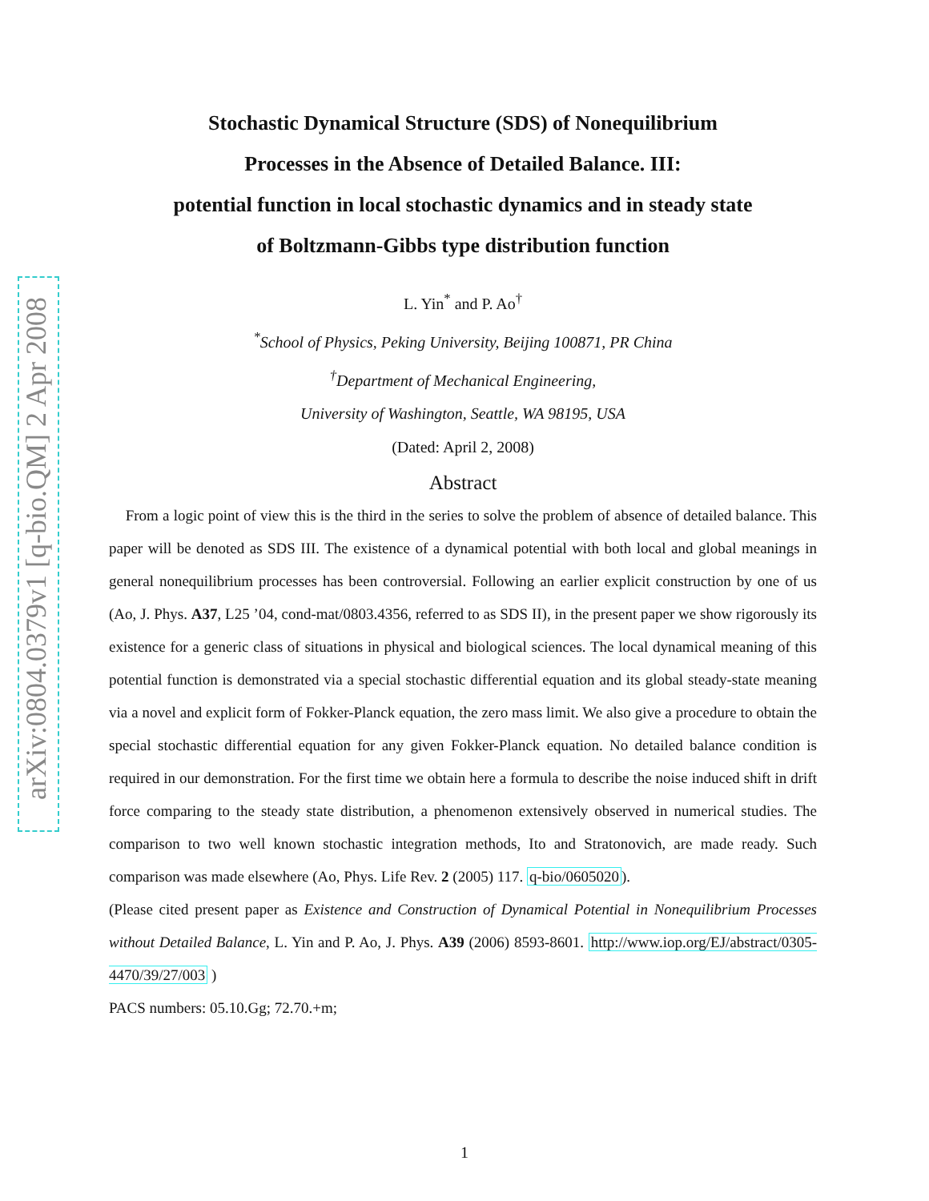arXiv:0804.0379v1 [q-bio.QM] 2 Apr 2008
Stochastic Dynamical Structure (SDS) of Nonequilibrium
Processes in the Absence of Detailed Balance. III:
potential function in local stochastic dynamics and in steady state
of Boltzmann-Gibbs type distribution function
L. Yin<sup>*</sup> and P. Ao<sup>†</sup>
<sup>*</sup> School of Physics, Peking University, Beijing 100871, PR China
<sup>†</sup> Department of Mechanical Engineering,
University of Washington, Seattle, WA 98195, USA
(Dated: April 2, 2008)
Abstract
From a logic point of view this is the third in the series to solve the problem of absence of detailed balance. This paper will be denoted as SDS III. The existence of a dynamical potential with both local and global meanings in general nonequilibrium processes has been controversial. Following an earlier explicit construction by one of us (Ao, J. Phys. A37, L25 ’04, cond-mat/0803.4356, referred to as SDS II), in the present paper we show rigorously its existence for a generic class of situations in physical and biological sciences. The local dynamical meaning of this potential function is demonstrated via a special stochastic differential equation and its global steady-state meaning via a novel and explicit form of Fokker-Planck equation, the zero mass limit. We also give a procedure to obtain the special stochastic differential equation for any given Fokker-Planck equation. No detailed balance condition is required in our demonstration. For the first time we obtain here a formula to describe the noise induced shift in drift force comparing to the steady state distribution, a phenomenon extensively observed in numerical studies. The comparison to two well known stochastic integration methods, Ito and Stratonovich, are made ready. Such comparison was made elsewhere (Ao, Phys. Life Rev. 2 (2005) 117. q-bio/0605020).
(Please cited present paper as Existence and Construction of Dynamical Potential in Nonequilibrium Processes without Detailed Balance, L. Yin and P. Ao, J. Phys. A39 (2006) 8593-8601. http://www.iop.org/EJ/abstract/0305-4470/39/27/003 )
PACS numbers: 05.10.Gg; 72.70.+m;
1